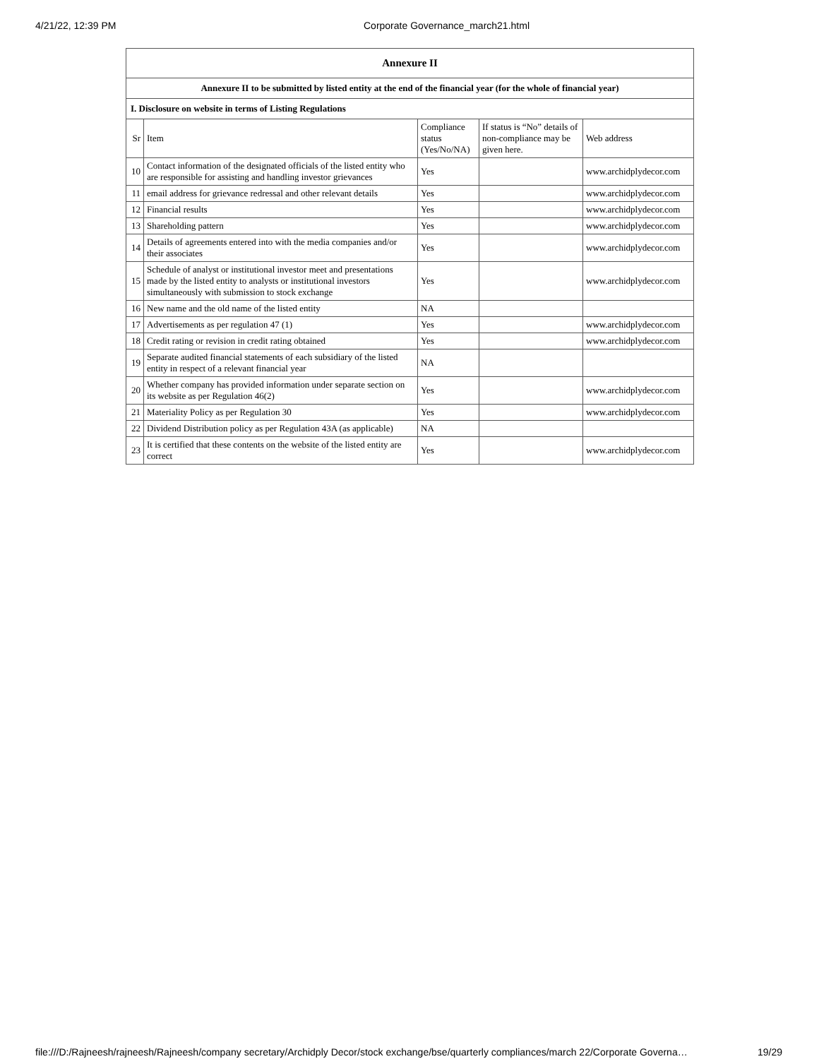4/21/22, 12:39 PM Corporate Governance_march21.html
| Annexure II | | | | |
| --- | --- | --- | --- | --- |
| Annexure II to be submitted by listed entity at the end of the financial year (for the whole of financial year) | | | | |
| I. Disclosure on website in terms of Listing Regulations | | | | |
| Sr | Item | Compliance status (Yes/No/NA) | If status is “No” details of non-compliance may be given here. | Web address |
| 10 | Contact information of the designated officials of the listed entity who are responsible for assisting and handling investor grievances | Yes | | www.archidplydecor.com |
| 11 | email address for grievance redressal and other relevant details | Yes | | www.archidplydecor.com |
| 12 | Financial results | Yes | | www.archidplydecor.com |
| 13 | Shareholding pattern | Yes | | www.archidplydecor.com |
| 14 | Details of agreements entered into with the media companies and/or their associates | Yes | | www.archidplydecor.com |
| 15 | Schedule of analyst or institutional investor meet and presentations made by the listed entity to analysts or institutional investors simultaneously with submission to stock exchange | Yes | | www.archidplydecor.com |
| 16 | New name and the old name of the listed entity | NA | | |
| 17 | Advertisements as per regulation 47 (1) | Yes | | www.archidplydecor.com |
| 18 | Credit rating or revision in credit rating obtained | Yes | | www.archidplydecor.com |
| 19 | Separate audited financial statements of each subsidiary of the listed entity in respect of a relevant financial year | NA | | |
| 20 | Whether company has provided information under separate section on its website as per Regulation 46(2) | Yes | | www.archidplydecor.com |
| 21 | Materiality Policy as per Regulation 30 | Yes | | www.archidplydecor.com |
| 22 | Dividend Distribution policy as per Regulation 43A (as applicable) | NA | | |
| 23 | It is certified that these contents on the website of the listed entity are correct | Yes | | www.archidplydecor.com |
file:///D:/Rajneesh/rajneesh/Rajneesh/company secretary/Archidply Decor/stock exchange/bse/quarterly compliances/march 22/Corporate Governa… 19/29